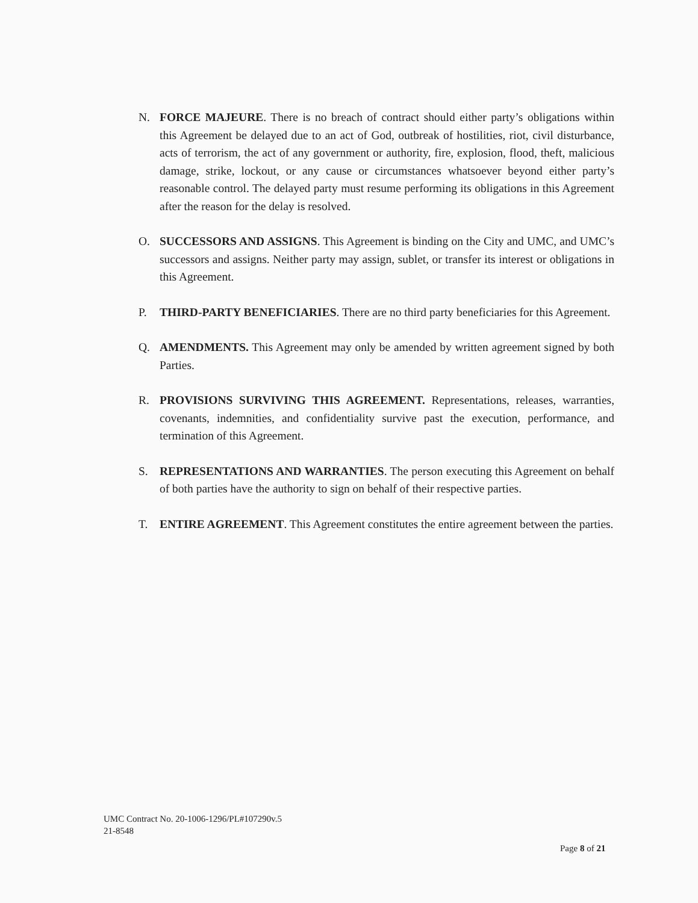N. FORCE MAJEURE. There is no breach of contract should either party’s obligations within this Agreement be delayed due to an act of God, outbreak of hostilities, riot, civil disturbance, acts of terrorism, the act of any government or authority, fire, explosion, flood, theft, malicious damage, strike, lockout, or any cause or circumstances whatsoever beyond either party’s reasonable control. The delayed party must resume performing its obligations in this Agreement after the reason for the delay is resolved.
O. SUCCESSORS AND ASSIGNS. This Agreement is binding on the City and UMC, and UMC’s successors and assigns. Neither party may assign, sublet, or transfer its interest or obligations in this Agreement.
P. THIRD-PARTY BENEFICIARIES. There are no third party beneficiaries for this Agreement.
Q. AMENDMENTS. This Agreement may only be amended by written agreement signed by both Parties.
R. PROVISIONS SURVIVING THIS AGREEMENT. Representations, releases, warranties, covenants, indemnities, and confidentiality survive past the execution, performance, and termination of this Agreement.
S. REPRESENTATIONS AND WARRANTIES. The person executing this Agreement on behalf of both parties have the authority to sign on behalf of their respective parties.
T. ENTIRE AGREEMENT. This Agreement constitutes the entire agreement between the parties.
UMC Contract No. 20-1006-1296/PL#107290v.5
21-8548
Page 8 of 21